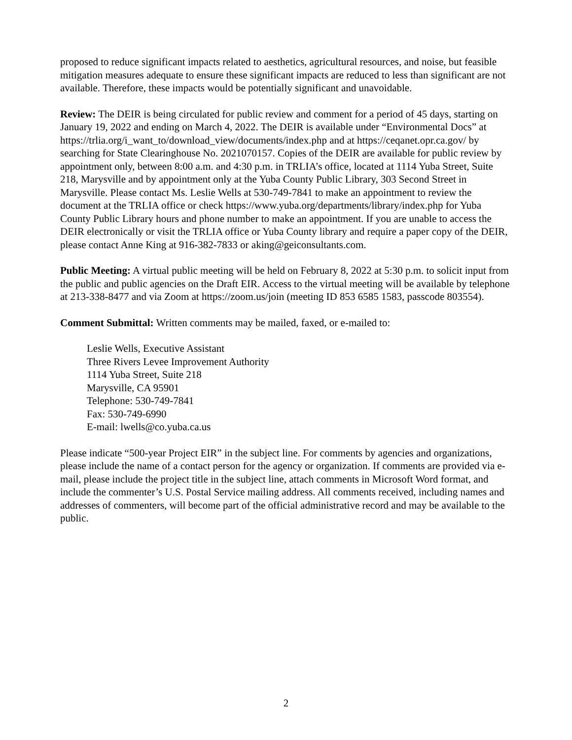proposed to reduce significant impacts related to aesthetics, agricultural resources, and noise, but feasible mitigation measures adequate to ensure these significant impacts are reduced to less than significant are not available. Therefore, these impacts would be potentially significant and unavoidable.
Review: The DEIR is being circulated for public review and comment for a period of 45 days, starting on January 19, 2022 and ending on March 4, 2022. The DEIR is available under “Environmental Docs” at https://trlia.org/i_want_to/download_view/documents/index.php and at https://ceqanet.opr.ca.gov/ by searching for State Clearinghouse No. 2021070157. Copies of the DEIR are available for public review by appointment only, between 8:00 a.m. and 4:30 p.m. in TRLIA’s office, located at 1114 Yuba Street, Suite 218, Marysville and by appointment only at the Yuba County Public Library, 303 Second Street in Marysville. Please contact Ms. Leslie Wells at 530-749-7841 to make an appointment to review the document at the TRLIA office or check https://www.yuba.org/departments/library/index.php for Yuba County Public Library hours and phone number to make an appointment. If you are unable to access the DEIR electronically or visit the TRLIA office or Yuba County library and require a paper copy of the DEIR, please contact Anne King at 916-382-7833 or aking@geiconsultants.com.
Public Meeting: A virtual public meeting will be held on February 8, 2022 at 5:30 p.m. to solicit input from the public and public agencies on the Draft EIR. Access to the virtual meeting will be available by telephone at 213-338-8477 and via Zoom at https://zoom.us/join (meeting ID 853 6585 1583, passcode 803554).
Comment Submittal: Written comments may be mailed, faxed, or e-mailed to:
Leslie Wells, Executive Assistant
Three Rivers Levee Improvement Authority
1114 Yuba Street, Suite 218
Marysville, CA 95901
Telephone: 530-749-7841
Fax: 530-749-6990
E-mail: lwells@co.yuba.ca.us
Please indicate “500-year Project EIR” in the subject line. For comments by agencies and organizations, please include the name of a contact person for the agency or organization. If comments are provided via e-mail, please include the project title in the subject line, attach comments in Microsoft Word format, and include the commenter’s U.S. Postal Service mailing address. All comments received, including names and addresses of commenters, will become part of the official administrative record and may be available to the public.
2